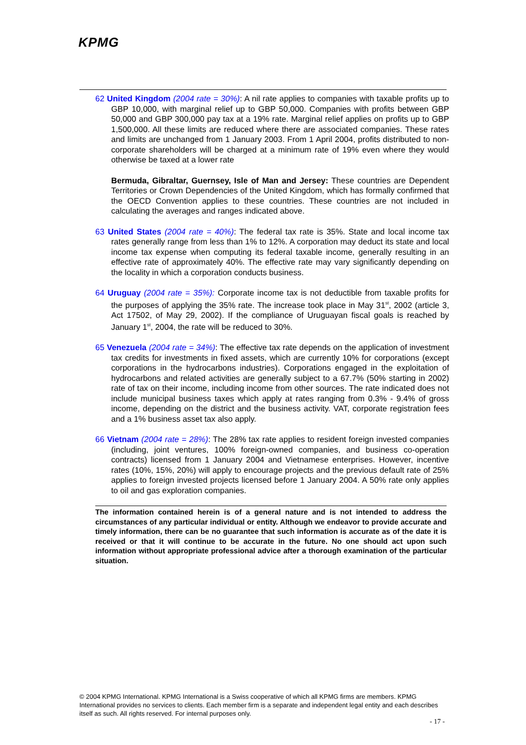KPMG
62 United Kingdom (2004 rate = 30%): A nil rate applies to companies with taxable profits up to GBP 10,000, with marginal relief up to GBP 50,000. Companies with profits between GBP 50,000 and GBP 300,000 pay tax at a 19% rate. Marginal relief applies on profits up to GBP 1,500,000. All these limits are reduced where there are associated companies. These rates and limits are unchanged from 1 January 2003. From 1 April 2004, profits distributed to non-corporate shareholders will be charged at a minimum rate of 19% even where they would otherwise be taxed at a lower rate
Bermuda, Gibraltar, Guernsey, Isle of Man and Jersey: These countries are Dependent Territories or Crown Dependencies of the United Kingdom, which has formally confirmed that the OECD Convention applies to these countries. These countries are not included in calculating the averages and ranges indicated above.
63 United States (2004 rate = 40%): The federal tax rate is 35%. State and local income tax rates generally range from less than 1% to 12%. A corporation may deduct its state and local income tax expense when computing its federal taxable income, generally resulting in an effective rate of approximately 40%. The effective rate may vary significantly depending on the locality in which a corporation conducts business.
64 Uruguay (2004 rate = 35%): Corporate income tax is not deductible from taxable profits for the purposes of applying the 35% rate. The increase took place in May 31<sup>st</sup>, 2002 (article 3, Act 17502, of May 29, 2002). If the compliance of Uruguayan fiscal goals is reached by January 1<sup>st</sup>, 2004, the rate will be reduced to 30%.
65 Venezuela (2004 rate = 34%): The effective tax rate depends on the application of investment tax credits for investments in fixed assets, which are currently 10% for corporations (except corporations in the hydrocarbons industries). Corporations engaged in the exploitation of hydrocarbons and related activities are generally subject to a 67.7% (50% starting in 2002) rate of tax on their income, including income from other sources. The rate indicated does not include municipal business taxes which apply at rates ranging from 0.3% - 9.4% of gross income, depending on the district and the business activity. VAT, corporate registration fees and a 1% business asset tax also apply.
66 Vietnam (2004 rate = 28%): The 28% tax rate applies to resident foreign invested companies (including, joint ventures, 100% foreign-owned companies, and business co-operation contracts) licensed from 1 January 2004 and Vietnamese enterprises. However, incentive rates (10%, 15%, 20%) will apply to encourage projects and the previous default rate of 25% applies to foreign invested projects licensed before 1 January 2004. A 50% rate only applies to oil and gas exploration companies.
The information contained herein is of a general nature and is not intended to address the circumstances of any particular individual or entity. Although we endeavor to provide accurate and timely information, there can be no guarantee that such information is accurate as of the date it is received or that it will continue to be accurate in the future. No one should act upon such information without appropriate professional advice after a thorough examination of the particular situation.
© 2004 KPMG International. KPMG International is a Swiss cooperative of which all KPMG firms are members. KPMG International provides no services to clients. Each member firm is a separate and independent legal entity and each describes itself as such. All rights reserved. For internal purposes only.
- 17 -